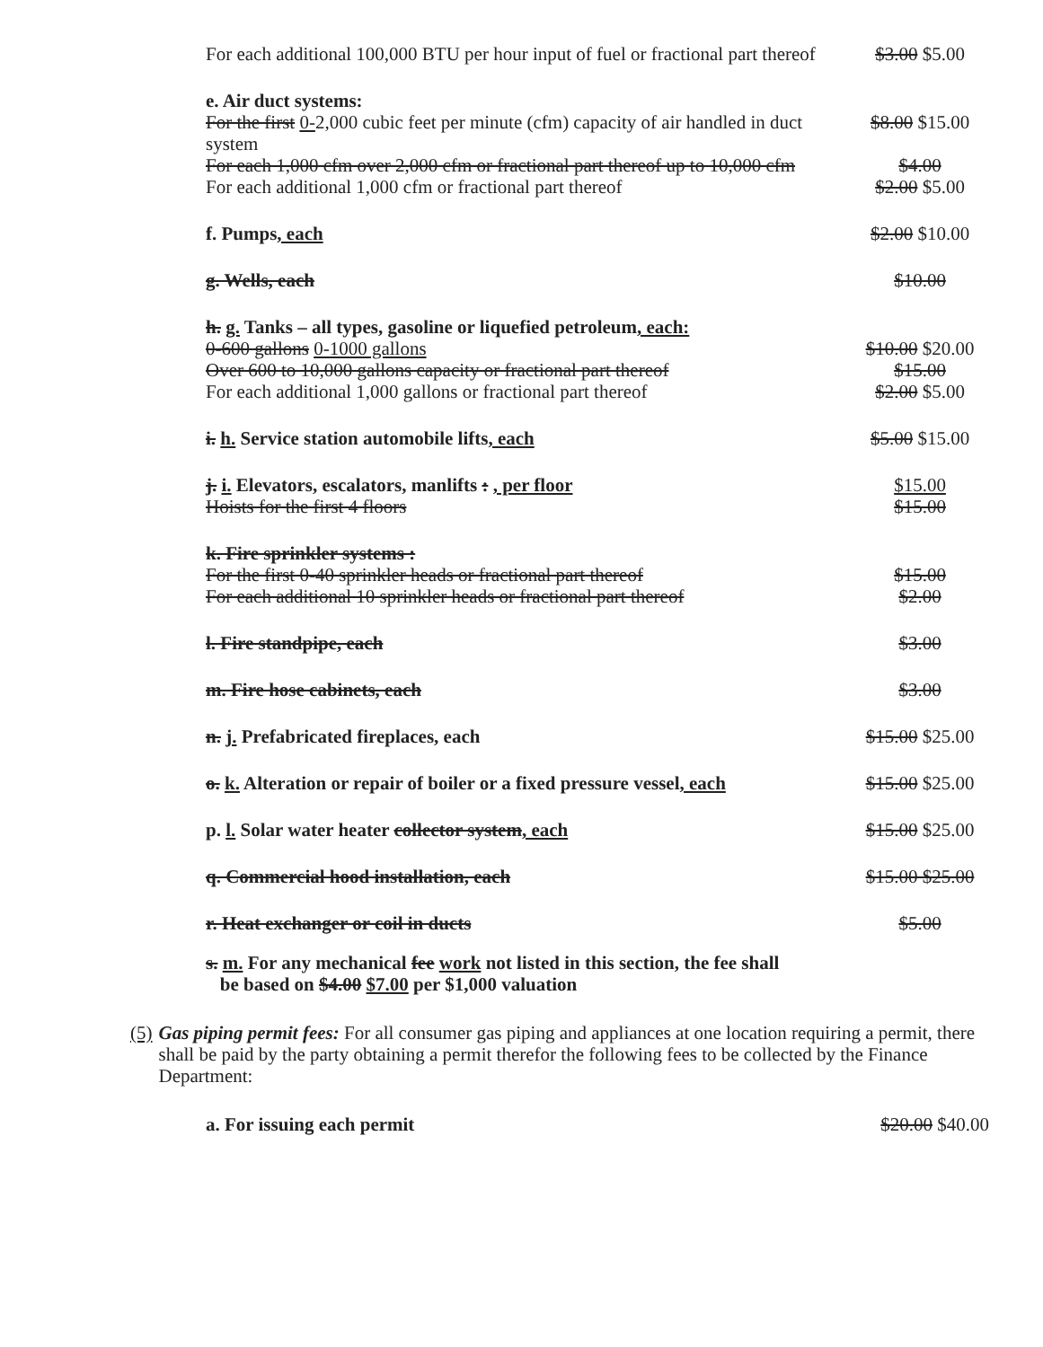| For each additional 100,000 BTU per hour input of fuel or fractional part thereof | $3.00 $5.00 |
| e. Air duct systems: | |
| For the first 0- 2,000 cubic feet per minute (cfm) capacity of air handled in duct system | $8.00 $15.00 |
| For each 1,000 cfm over 2,000 cfm or fractional part thereof up to 10,000 cfm | $4.00 |
| For each additional 1,000 cfm or fractional part thereof | $2.00 $5.00 |
| f. Pumps , each | $2.00 $10.00 |
| g. Wells, each | $10.00 |
| h. g. Tanks – all types, gasoline or liquefied petroleum , each: | |
| 0-600 gallons 0-1000 gallons | $10.00 $20.00 |
| Over 600 to 10,000 gallons capacity or fractional part thereof | $15.00 |
| For each additional 1,000 gallons or fractional part thereof | $2.00 $5.00 |
| i. h. Service station automobile lifts , each | $5.00 $15.00 |
| j. i. Elevators, escalators, manlifts : , per floor | $15.00 |
| Hoists for the first 4 floors | $15.00 |
| k. Fire sprinkler systems : | |
| For the first 0-40 sprinkler heads or fractional part thereof | $15.00 |
| For each additional 10 sprinkler heads or fractional part thereof | $2.00 |
| l. Fire standpipe, each | $3.00 |
| m. Fire hose cabinets, each | $3.00 |
| n. j. Prefabricated fireplaces, each | $15.00 $25.00 |
| o. k. Alteration or repair of boiler or a fixed pressure vessel , each | $15.00 $25.00 |
| p. l. Solar water heater collector system , each | $15.00 $25.00 |
| q. Commercial hood installation, each | $15.00 $25.00 |
| r. Heat exchanger or coil in ducts | $5.00 |
s. m. For any mechanical fee work not listed in this section, the fee shall
be based on $4.00 $7.00 per $1,000 valuation
(5) Gas piping permit fees: For all consumer gas piping and appliances at one location requiring a permit, there shall be paid by the party obtaining a permit therefor the following fees to be collected by the Finance Department:
a. For issuing each permit $20.00 $40.00